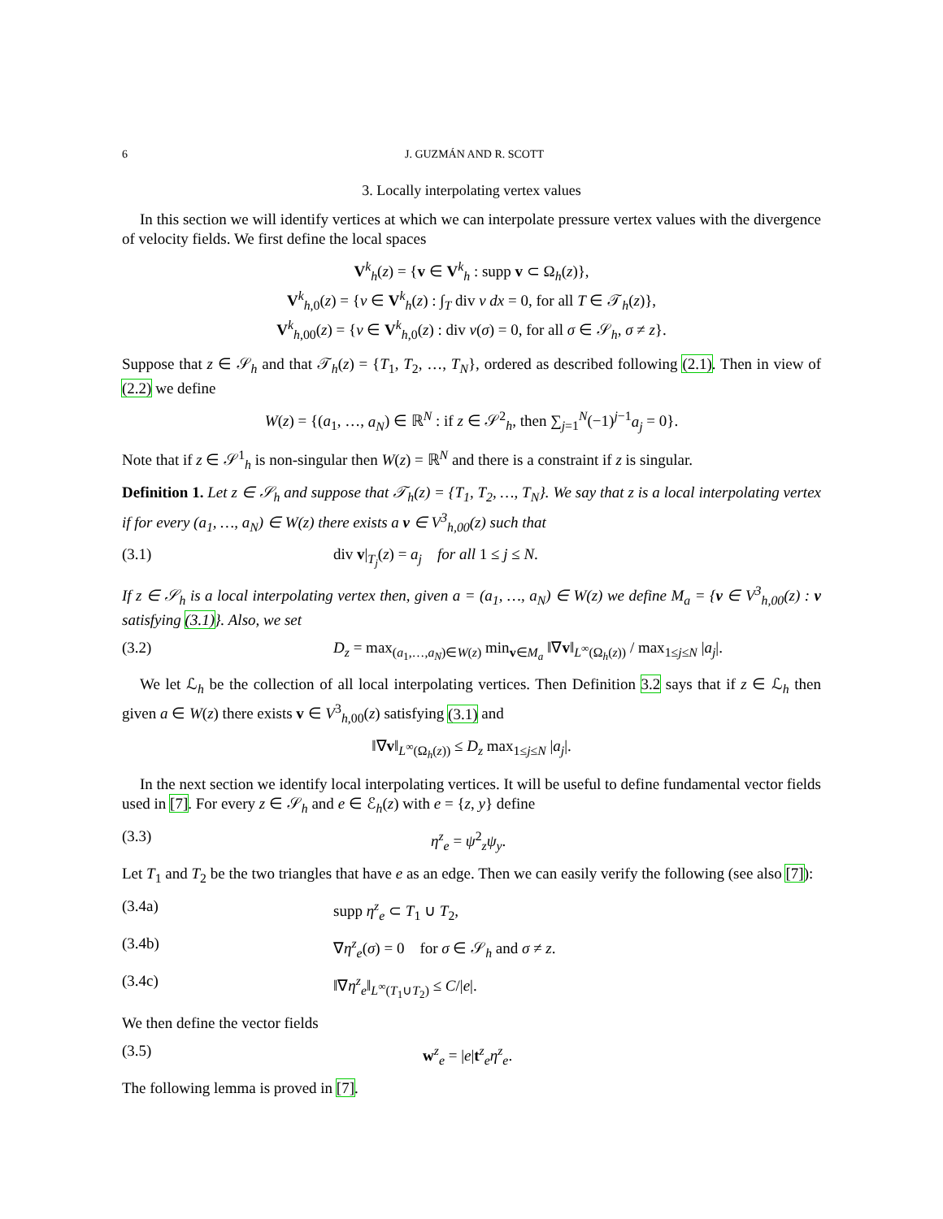6 J. GUZMÁN AND R. SCOTT
3. Locally interpolating vertex values
In this section we will identify vertices at which we can interpolate pressure vertex values with the divergence of velocity fields. We first define the local spaces
V<sup>k</sup><sub>h</sub>(z) = {v ∈ V<sup>k</sup><sub>h</sub> : supp v ⊂ Ω<sub>h</sub>(z)},
V<sup>k</sup><sub>h,0</sub>(z) = {v ∈ V<sup>k</sup><sub>h</sub>(z) : ∫<sub>T</sub> div v dx = 0, for all T ∈ 𝒯<sub>h</sub>(z)},
V<sup>k</sup><sub>h,00</sub>(z) = {v ∈ V<sup>k</sup><sub>h,0</sub>(z) : div v(σ) = 0, for all σ ∈ 𝒮<sub>h</sub>, σ ≠ z}.
Suppose that z ∈ 𝒮<sub>h</sub> and that 𝒯<sub>h</sub>(z) = {T<sub>1</sub>, T<sub>2</sub>, …, T<sub>N</sub>}, ordered as described following (2.1). Then in view of (2.2) we define
W(z) = {(a<sub>1</sub>, …, a<sub>N</sub>) ∈ ℝ<sup>N</sup> : if z ∈ 𝒮<sup>2</sup><sub>h</sub>, then ∑<sub>j=1</sub><sup>N</sup>(−1)<sup>j−1</sup>a<sub>j</sub> = 0}.
Note that if z ∈ 𝒮<sup>1</sup><sub>h</sub> is non-singular then W(z) = ℝ<sup>N</sup> and there is a constraint if z is singular.
Definition 1. Let z ∈ 𝒮<sub>h</sub> and suppose that 𝒯<sub>h</sub>(z) = {T<sub>1</sub>, T<sub>2</sub>, …, T<sub>N</sub>}. We say that z is a local interpolating vertex if for every (a<sub>1</sub>, …, a<sub>N</sub>) ∈ W(z) there exists a v ∈ V<sup>3</sup><sub>h,00</sub>(z) such that
(3.1) div v|<sub>T<sub>j</sub></sub>(z) = a<sub>j</sub> for all 1 ≤ j ≤ N.
If z ∈ 𝒮<sub>h</sub> is a local interpolating vertex then, given a = (a<sub>1</sub>, …, a<sub>N</sub>) ∈ W(z) we define M<sub>a</sub> = {v ∈ V<sup>3</sup><sub>h,00</sub>(z) : v satisfying (3.1)}. Also, we set
(3.2) D<sub>z</sub> = max<sub>(a<sub>1</sub>,…,a<sub>N</sub>)∈W(z)</sub> min<sub>v∈M<sub>a</sub></sub> ‖∇v‖<sub>L<sup>∞</sup>(Ω<sub>h</sub>(z))</sub> / max<sub>1≤j≤N</sub> |a<sub>j</sub>|.
We let ℒ<sub>h</sub> be the collection of all local interpolating vertices. Then Definition 3.2 says that if z ∈ ℒ<sub>h</sub> then given a ∈ W(z) there exists v ∈ V<sup>3</sup><sub>h,00</sub>(z) satisfying (3.1) and
‖∇v‖<sub>L<sup>∞</sup>(Ω<sub>h</sub>(z))</sub> ≤ D<sub>z</sub> max<sub>1≤j≤N</sub> |a<sub>j</sub>|.
In the next section we identify local interpolating vertices. It will be useful to define fundamental vector fields used in [7]. For every z ∈ 𝒮<sub>h</sub> and e ∈ ℰ<sub>h</sub>(z) with e = {z, y} define
(3.3) η<sup>z</sup><sub>e</sub> = ψ<sup>2</sup><sub>z</sub>ψ<sub>y</sub>.
Let T<sub>1</sub> and T<sub>2</sub> be the two triangles that have e as an edge. Then we can easily verify the following (see also [7]):
(3.4a) supp η<sup>z</sup><sub>e</sub> ⊂ T<sub>1</sub> ∪ T<sub>2</sub>,
(3.4b) ∇η<sup>z</sup><sub>e</sub>(σ) = 0 for σ ∈ 𝒮<sub>h</sub> and σ ≠ z.
(3.4c) ‖∇η<sup>z</sup><sub>e</sub>‖<sub>L<sup>∞</sup>(T<sub>1</sub>∪T<sub>2</sub>)</sub> ≤ C/|e|.
We then define the vector fields
(3.5) w<sup>z</sup><sub>e</sub> = |e|t<sup>z</sup><sub>e</sub>η<sup>z</sup><sub>e</sub>.
The following lemma is proved in [7].